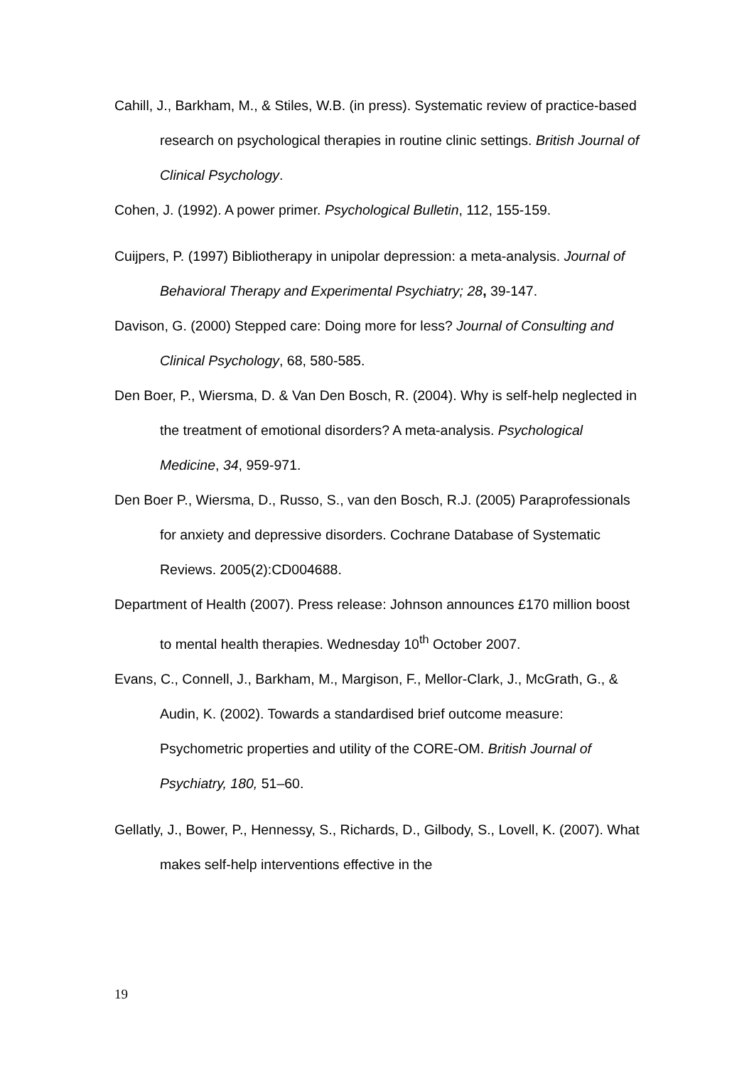Cahill, J., Barkham, M., & Stiles, W.B. (in press). Systematic review of practice-based research on psychological therapies in routine clinic settings. British Journal of Clinical Psychology.
Cohen, J. (1992). A power primer. Psychological Bulletin, 112, 155-159.
Cuijpers, P. (1997) Bibliotherapy in unipolar depression: a meta-analysis. Journal of Behavioral Therapy and Experimental Psychiatry; 28, 39-147.
Davison, G. (2000) Stepped care: Doing more for less? Journal of Consulting and Clinical Psychology, 68, 580-585.
Den Boer, P., Wiersma, D. & Van Den Bosch, R. (2004). Why is self-help neglected in the treatment of emotional disorders? A meta-analysis. Psychological Medicine, 34, 959-971.
Den Boer P., Wiersma, D., Russo, S., van den Bosch, R.J. (2005) Paraprofessionals for anxiety and depressive disorders. Cochrane Database of Systematic Reviews. 2005(2):CD004688.
Department of Health (2007). Press release: Johnson announces £170 million boost to mental health therapies. Wednesday 10<sup>th</sup> October 2007.
Evans, C., Connell, J., Barkham, M., Margison, F., Mellor-Clark, J., McGrath, G., & Audin, K. (2002). Towards a standardised brief outcome measure: Psychometric properties and utility of the CORE-OM. British Journal of Psychiatry, 180, 51–60.
Gellatly, J., Bower, P., Hennessy, S., Richards, D., Gilbody, S., Lovell, K. (2007). What makes self-help interventions effective in the
19